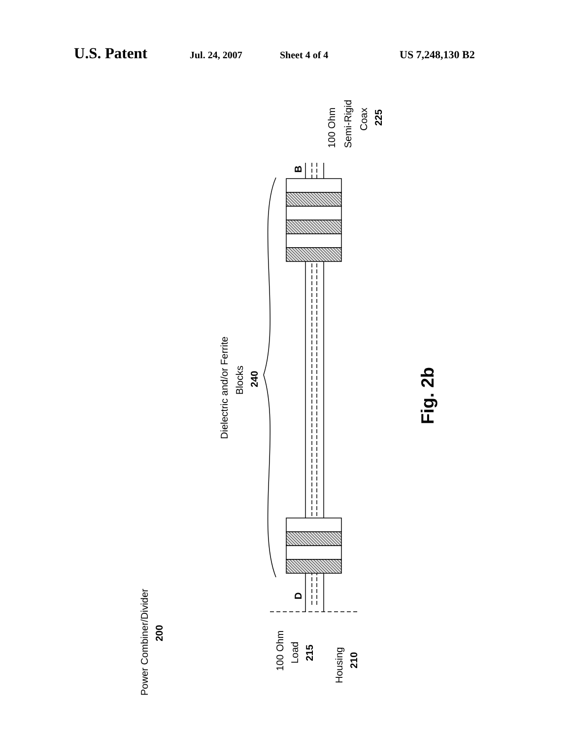U.S. Patent Jul. 24, 2007 Sheet 4 of 4 US 7,248,130 B2
100 Ohm
Semi-Rigid
Coax
225
B
Dielectric and/or Ferrite
Blocks
240
Fig. 2b
D
Power Combiner/Divider
200
100 Ohm
Load
215
Housing
210